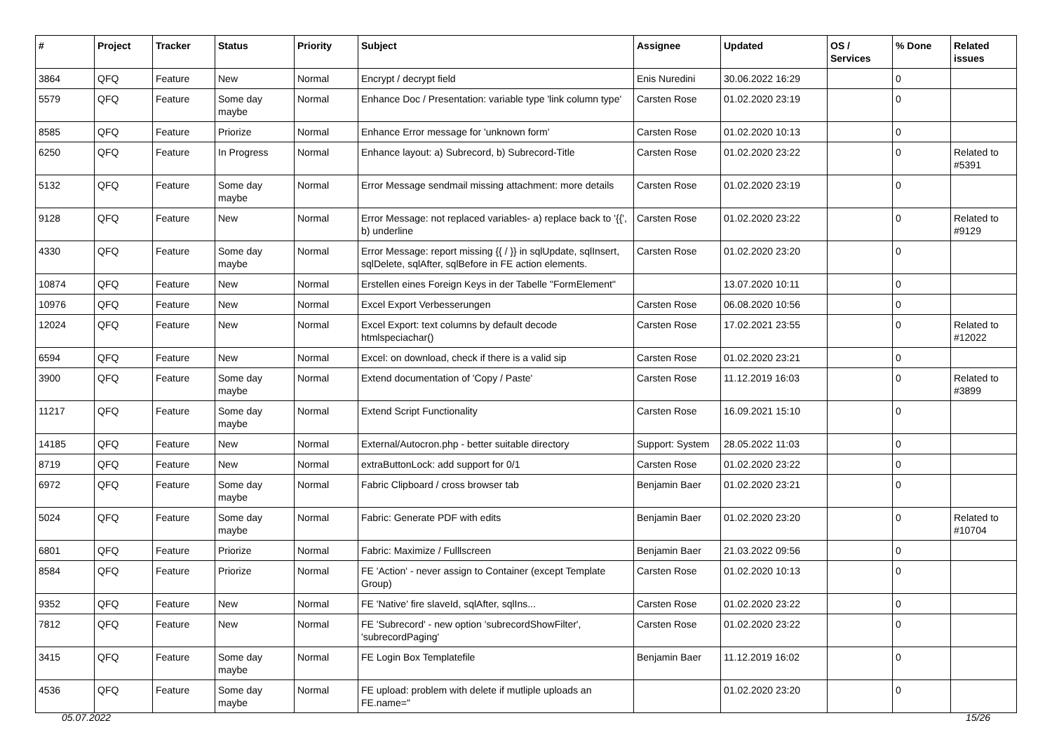| # | Project | Tracker | Status | Priority | Subject | Assignee | Updated | OS / Services | % Done | Related issues |
| --- | --- | --- | --- | --- | --- | --- | --- | --- | --- | --- |
| 3864 | QFQ | Feature | New | Normal | Encrypt / decrypt field | Enis Nuredini | 30.06.2022 16:29 | | 0 | |
| 5579 | QFQ | Feature | Some day maybe | Normal | Enhance Doc / Presentation: variable type 'link column type' | Carsten Rose | 01.02.2020 23:19 | | 0 | |
| 8585 | QFQ | Feature | Priorize | Normal | Enhance Error message for 'unknown form' | Carsten Rose | 01.02.2020 10:13 | | 0 | |
| 6250 | QFQ | Feature | In Progress | Normal | Enhance layout: a) Subrecord, b) Subrecord-Title | Carsten Rose | 01.02.2020 23:22 | | 0 | Related to #5391 |
| 5132 | QFQ | Feature | Some day maybe | Normal | Error Message sendmail missing attachment: more details | Carsten Rose | 01.02.2020 23:19 | | 0 | |
| 9128 | QFQ | Feature | New | Normal | Error Message: not replaced variables- a) replace back to '{{', b) underline | Carsten Rose | 01.02.2020 23:22 | | 0 | Related to #9129 |
| 4330 | QFQ | Feature | Some day maybe | Normal | Error Message: report missing {{ / }} in sqlUpdate, sqlInsert, sqlDelete, sqlAfter, sqlBefore in FE action elements. | Carsten Rose | 01.02.2020 23:20 | | 0 | |
| 10874 | QFQ | Feature | New | Normal | Erstellen eines Foreign Keys in der Tabelle "FormElement" | | 13.07.2020 10:11 | | 0 | |
| 10976 | QFQ | Feature | New | Normal | Excel Export Verbesserungen | Carsten Rose | 06.08.2020 10:56 | | 0 | |
| 12024 | QFQ | Feature | New | Normal | Excel Export: text columns by default decode htmlspeciachar() | Carsten Rose | 17.02.2021 23:55 | | 0 | Related to #12022 |
| 6594 | QFQ | Feature | New | Normal | Excel: on download, check if there is a valid sip | Carsten Rose | 01.02.2020 23:21 | | 0 | |
| 3900 | QFQ | Feature | Some day maybe | Normal | Extend documentation of 'Copy / Paste' | Carsten Rose | 11.12.2019 16:03 | | 0 | Related to #3899 |
| 11217 | QFQ | Feature | Some day maybe | Normal | Extend Script Functionality | Carsten Rose | 16.09.2021 15:10 | | 0 | |
| 14185 | QFQ | Feature | New | Normal | External/Autocron.php - better suitable directory | Support: System | 28.05.2022 11:03 | | 0 | |
| 8719 | QFQ | Feature | New | Normal | extraButtonLock: add support for 0/1 | Carsten Rose | 01.02.2020 23:22 | | 0 | |
| 6972 | QFQ | Feature | Some day maybe | Normal | Fabric Clipboard / cross browser tab | Benjamin Baer | 01.02.2020 23:21 | | 0 | |
| 5024 | QFQ | Feature | Some day maybe | Normal | Fabric: Generate PDF with edits | Benjamin Baer | 01.02.2020 23:20 | | 0 | Related to #10704 |
| 6801 | QFQ | Feature | Priorize | Normal | Fabric: Maximize / Fulllscreen | Benjamin Baer | 21.03.2022 09:56 | | 0 | |
| 8584 | QFQ | Feature | Priorize | Normal | FE 'Action' - never assign to Container (except Template Group) | Carsten Rose | 01.02.2020 10:13 | | 0 | |
| 9352 | QFQ | Feature | New | Normal | FE 'Native' fire slaveId, sqlAfter, sqlIns... | Carsten Rose | 01.02.2020 23:22 | | 0 | |
| 7812 | QFQ | Feature | New | Normal | FE 'Subrecord' - new option 'subrecordShowFilter', 'subrecordPaging' | Carsten Rose | 01.02.2020 23:22 | | 0 | |
| 3415 | QFQ | Feature | Some day maybe | Normal | FE Login Box Templatefile | Benjamin Baer | 11.12.2019 16:02 | | 0 | |
| 4536 | QFQ | Feature | Some day maybe | Normal | FE upload: problem with delete if mutliple uploads an FE.name=" | | 01.02.2020 23:20 | | 0 | |
05.07.2022 15/26